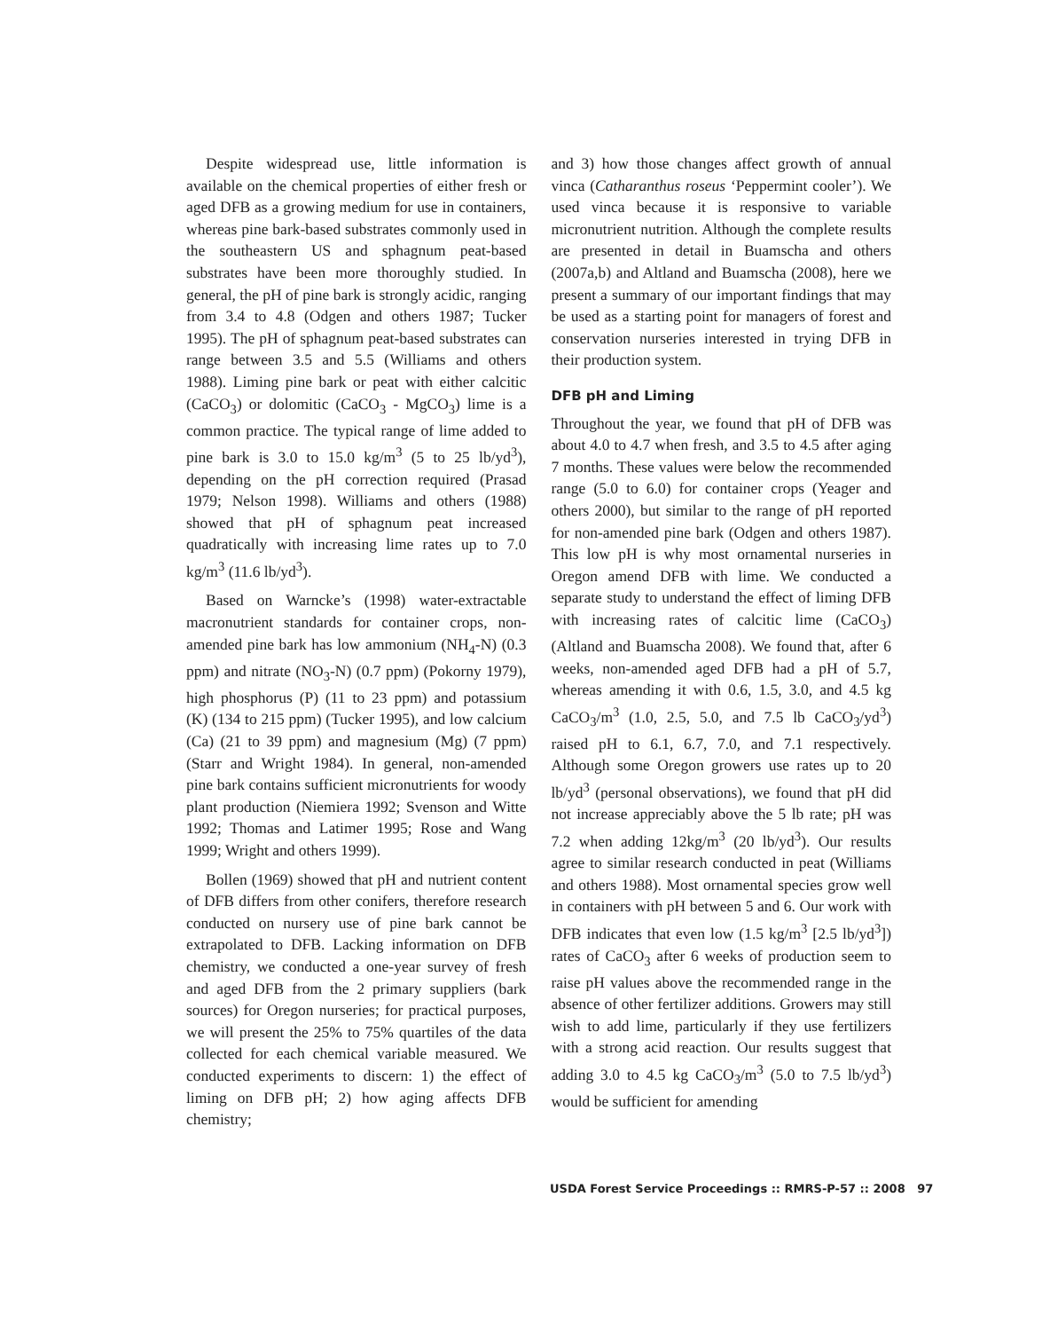Despite widespread use, little information is available on the chemical properties of either fresh or aged DFB as a growing medium for use in containers, whereas pine bark-based substrates commonly used in the southeastern US and sphagnum peat-based substrates have been more thoroughly studied. In general, the pH of pine bark is strongly acidic, ranging from 3.4 to 4.8 (Odgen and others 1987; Tucker 1995). The pH of sphagnum peat-based substrates can range between 3.5 and 5.5 (Williams and others 1988). Liming pine bark or peat with either calcitic (CaCO<sub>3</sub>) or dolomitic (CaCO<sub>3</sub> - MgCO<sub>3</sub>) lime is a common practice. The typical range of lime added to pine bark is 3.0 to 15.0 kg/m<sup>3</sup> (5 to 25 lb/yd<sup>3</sup>), depending on the pH correction required (Prasad 1979; Nelson 1998). Williams and others (1988) showed that pH of sphagnum peat increased quadratically with increasing lime rates up to 7.0 kg/m<sup>3</sup> (11.6 lb/yd<sup>3</sup>).
Based on Warncke’s (1998) water-extractable macronutrient standards for container crops, non-amended pine bark has low ammonium (NH<sub>4</sub>-N) (0.3 ppm) and nitrate (NO<sub>3</sub>-N) (0.7 ppm) (Pokorny 1979), high phosphorus (P) (11 to 23 ppm) and potassium (K) (134 to 215 ppm) (Tucker 1995), and low calcium (Ca) (21 to 39 ppm) and magnesium (Mg) (7 ppm) (Starr and Wright 1984). In general, non-amended pine bark contains sufficient micronutrients for woody plant production (Niemiera 1992; Svenson and Witte 1992; Thomas and Latimer 1995; Rose and Wang 1999; Wright and others 1999).
Bollen (1969) showed that pH and nutrient content of DFB differs from other conifers, therefore research conducted on nursery use of pine bark cannot be extrapolated to DFB. Lacking information on DFB chemistry, we conducted a one-year survey of fresh and aged DFB from the 2 primary suppliers (bark sources) for Oregon nurseries; for practical purposes, we will present the 25% to 75% quartiles of the data collected for each chemical variable measured. We conducted experiments to discern: 1) the effect of liming on DFB pH; 2) how aging affects DFB chemistry;
and 3) how those changes affect growth of annual vinca (Catharanthus roseus ‘Peppermint cooler’). We used vinca because it is responsive to variable micronutrient nutrition. Although the complete results are presented in detail in Buamscha and others (2007a,b) and Altland and Buamscha (2008), here we present a summary of our important findings that may be used as a starting point for managers of forest and conservation nurseries interested in trying DFB in their production system.
DFB pH and Liming
Throughout the year, we found that pH of DFB was about 4.0 to 4.7 when fresh, and 3.5 to 4.5 after aging 7 months. These values were below the recommended range (5.0 to 6.0) for container crops (Yeager and others 2000), but similar to the range of pH reported for non-amended pine bark (Odgen and others 1987). This low pH is why most ornamental nurseries in Oregon amend DFB with lime. We conducted a separate study to understand the effect of liming DFB with increasing rates of calcitic lime (CaCO<sub>3</sub>) (Altland and Buamscha 2008). We found that, after 6 weeks, non-amended aged DFB had a pH of 5.7, whereas amending it with 0.6, 1.5, 3.0, and 4.5 kg CaCO<sub>3</sub>/m<sup>3</sup> (1.0, 2.5, 5.0, and 7.5 lb CaCO<sub>3</sub>/yd<sup>3</sup>) raised pH to 6.1, 6.7, 7.0, and 7.1 respectively. Although some Oregon growers use rates up to 20 lb/yd<sup>3</sup> (personal observations), we found that pH did not increase appreciably above the 5 lb rate; pH was 7.2 when adding 12kg/m<sup>3</sup> (20 lb/yd<sup>3</sup>). Our results agree to similar research conducted in peat (Williams and others 1988). Most ornamental species grow well in containers with pH between 5 and 6. Our work with DFB indicates that even low (1.5 kg/m<sup>3</sup> [2.5 lb/yd<sup>3</sup>]) rates of CaCO<sub>3</sub> after 6 weeks of production seem to raise pH values above the recommended range in the absence of other fertilizer additions. Growers may still wish to add lime, particularly if they use fertilizers with a strong acid reaction. Our results suggest that adding 3.0 to 4.5 kg CaCO<sub>3</sub>/m<sup>3</sup> (5.0 to 7.5 lb/yd<sup>3</sup>) would be sufficient for amending
USDA Forest Service Proceedings :: RMRS-P-57 :: 2008 97